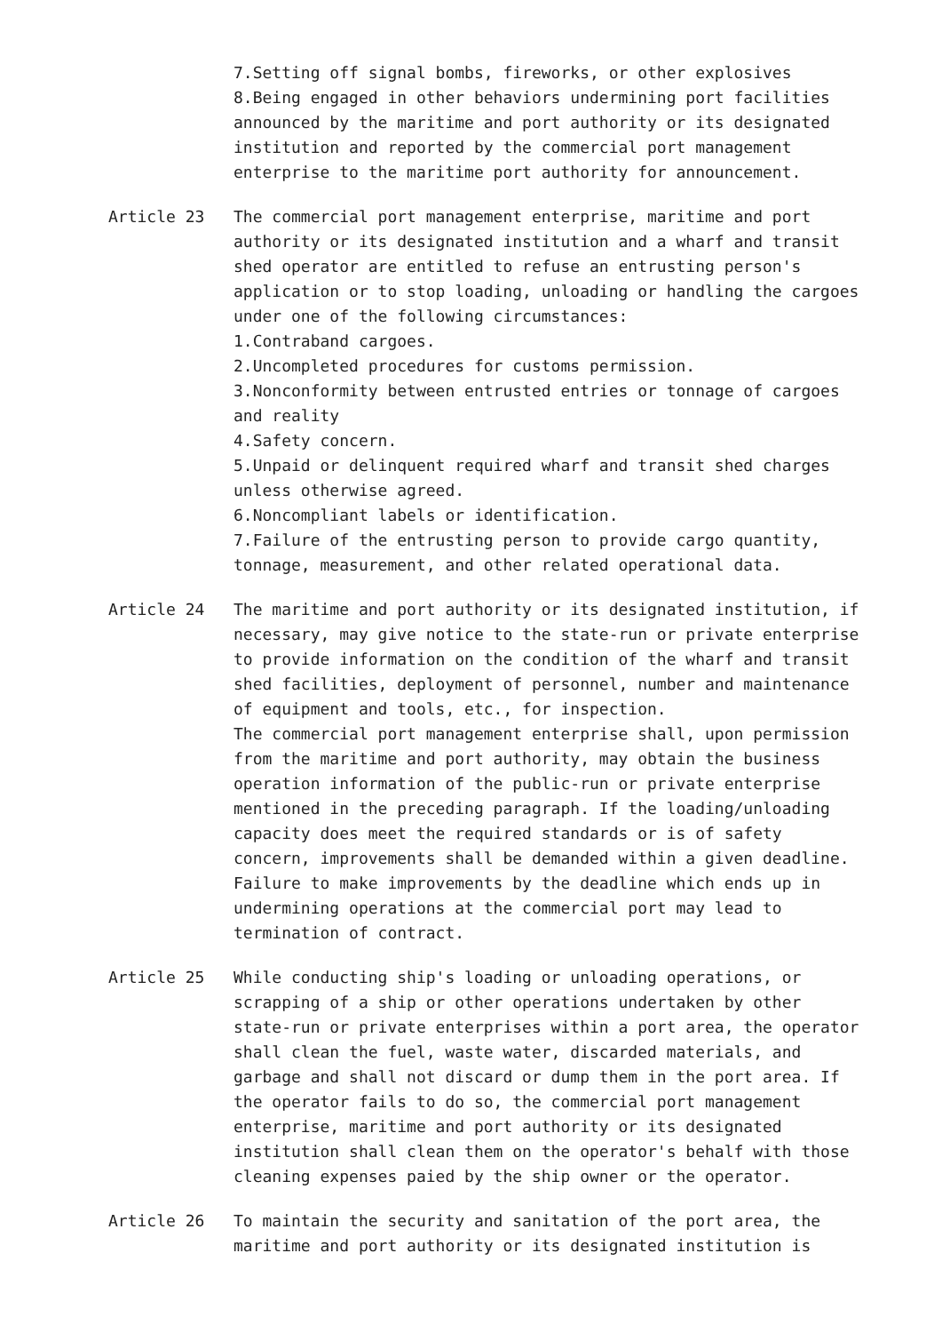7.Setting off signal bombs, fireworks, or other explosives
8.Being engaged in other behaviors undermining port facilities announced by the maritime and port authority or its designated institution and reported by the commercial port management enterprise to the maritime port authority for announcement.
Article 23 The commercial port management enterprise, maritime and port authority or its designated institution and a wharf and transit shed operator are entitled to refuse an entrusting person's application or to stop loading, unloading or handling the cargoes under one of the following circumstances:
1.Contraband cargoes.
2.Uncompleted procedures for customs permission.
3.Nonconformity between entrusted entries or tonnage of cargoes and reality
4.Safety concern.
5.Unpaid or delinquent required wharf and transit shed charges unless otherwise agreed.
6.Noncompliant labels or identification.
7.Failure of the entrusting person to provide cargo quantity, tonnage, measurement, and other related operational data.
Article 24 The maritime and port authority or its designated institution, if necessary, may give notice to the state-run or private enterprise to provide information on the condition of the wharf and transit shed facilities, deployment of personnel, number and maintenance of equipment and tools, etc., for inspection.
The commercial port management enterprise shall, upon permission from the maritime and port authority, may obtain the business operation information of the public-run or private enterprise mentioned in the preceding paragraph. If the loading/unloading capacity does meet the required standards or is of safety concern, improvements shall be demanded within a given deadline. Failure to make improvements by the deadline which ends up in undermining operations at the commercial port may lead to termination of contract.
Article 25 While conducting ship's loading or unloading operations, or scrapping of a ship or other operations undertaken by other state-run or private enterprises within a port area, the operator shall clean the fuel, waste water, discarded materials, and garbage and shall not discard or dump them in the port area. If the operator fails to do so, the commercial port management enterprise, maritime and port authority or its designated institution shall clean them on the operator's behalf with those cleaning expenses paied by the ship owner or the operator.
Article 26 To maintain the security and sanitation of the port area, the maritime and port authority or its designated institution is